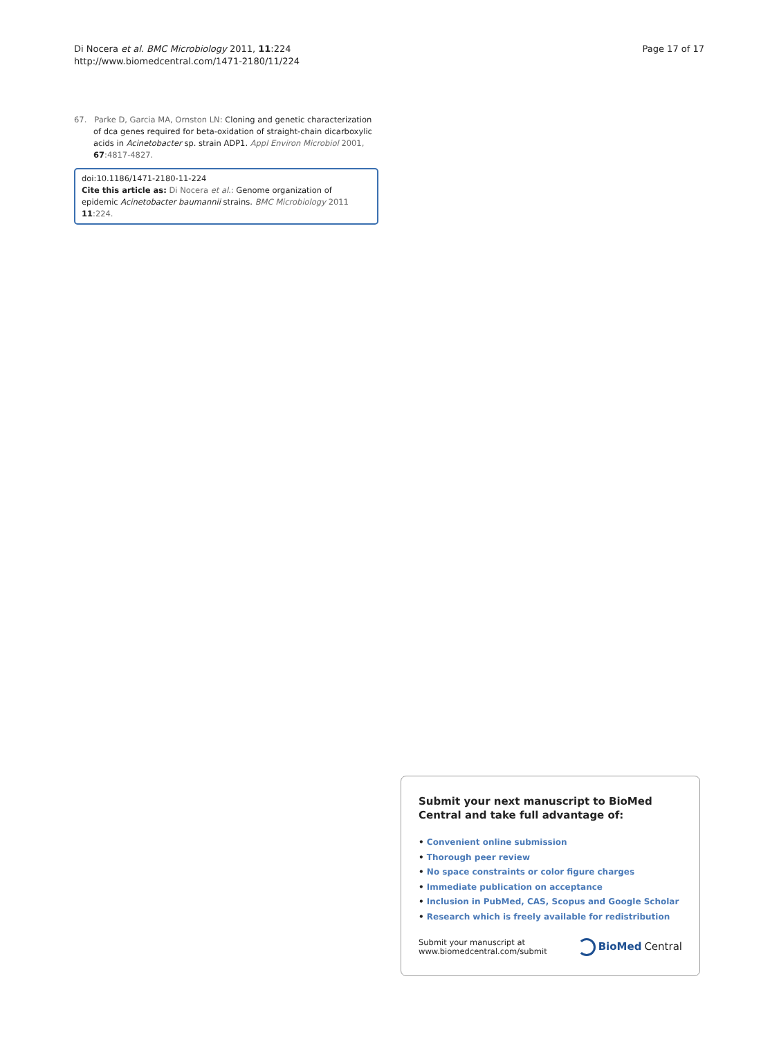Di Nocera et al. BMC Microbiology 2011, 11:224
http://www.biomedcentral.com/1471-2180/11/224
Page 17 of 17
67. Parke D, Garcia MA, Ornston LN: Cloning and genetic characterization of dca genes required for beta-oxidation of straight-chain dicarboxylic acids in Acinetobacter sp. strain ADP1. Appl Environ Microbiol 2001, 67:4817-4827.
doi:10.1186/1471-2180-11-224
Cite this article as: Di Nocera et al.: Genome organization of epidemic Acinetobacter baumannii strains. BMC Microbiology 2011 11:224.
Submit your next manuscript to BioMed Central and take full advantage of:
• Convenient online submission
• Thorough peer review
• No space constraints or color figure charges
• Immediate publication on acceptance
• Inclusion in PubMed, CAS, Scopus and Google Scholar
• Research which is freely available for redistribution
Submit your manuscript at
www.biomedcentral.com/submit
BioMed Central